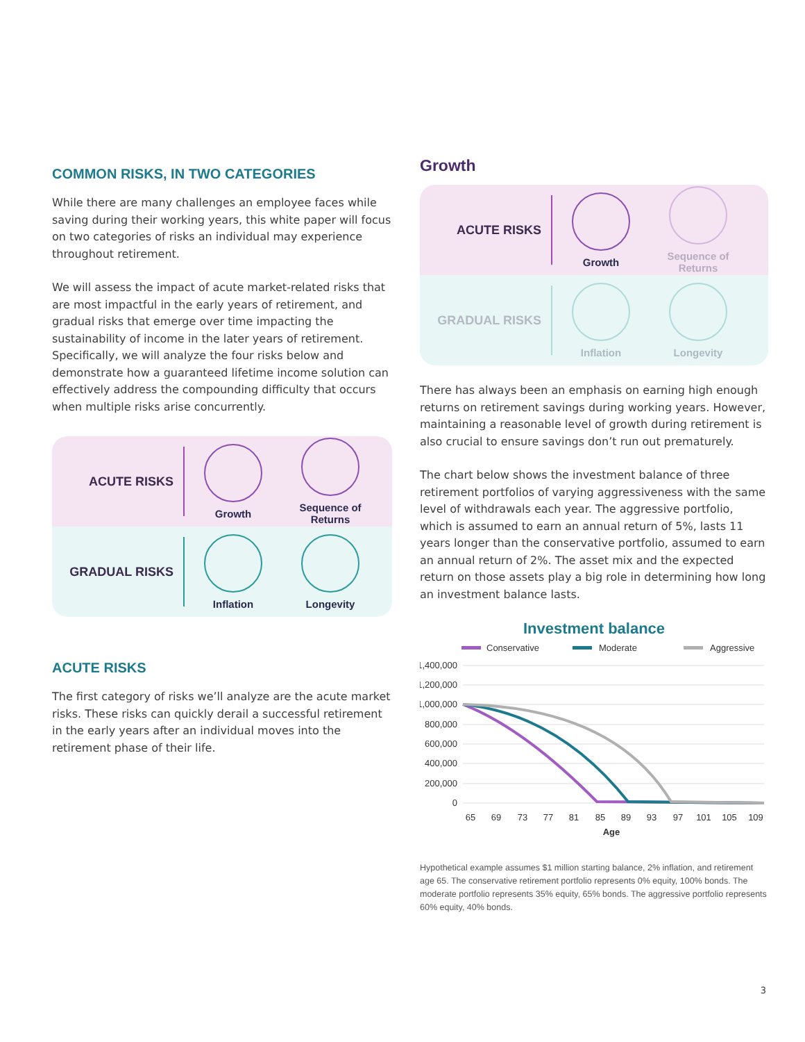COMMON RISKS, IN TWO CATEGORIES
While there are many challenges an employee faces while saving during their working years, this white paper will focus on two categories of risks an individual may experience throughout retirement.
We will assess the impact of acute market-related risks that are most impactful in the early years of retirement, and gradual risks that emerge over time impacting the sustainability of income in the later years of retirement. Specifically, we will analyze the four risks below and demonstrate how a guaranteed lifetime income solution can effectively address the compounding difficulty that occurs when multiple risks arise concurrently.
ACUTE RISKS
Growth
Sequence of Returns
GRADUAL RISKS
Inflation Longevity
ACUTE RISKS
The first category of risks we’ll analyze are the acute market risks. These risks can quickly derail a successful retirement in the early years after an individual moves into the retirement phase of their life.
Growth
ACUTE RISKS
Growth
Sequence of Returns
GRADUAL RISKS
Inflation Longevity
There has always been an emphasis on earning high enough returns on retirement savings during working years. However, maintaining a reasonable level of growth during retirement is also crucial to ensure savings don’t run out prematurely.
The chart below shows the investment balance of three retirement portfolios of varying aggressiveness with the same level of withdrawals each year. The aggressive portfolio, which is assumed to earn an annual return of 5%, lasts 11 years longer than the conservative portfolio, assumed to earn an annual return of 2%. The asset mix and the expected return on those assets play a big role in determining how long an investment balance lasts.
Investment balance
Conservative
Moderate
Aggressive
1,400,000
1,200,000
1,000,000
800,000
600,000
400,000
200,000
0
65
69
73
77
81
85
89
93
97
101
105
109
Age
Hypothetical example assumes $1 million starting balance, 2% inflation, and retirement age 65. The conservative retirement portfolio represents 0% equity, 100% bonds. The moderate portfolio represents 35% equity, 65% bonds. The aggressive portfolio represents 60% equity, 40% bonds.
3